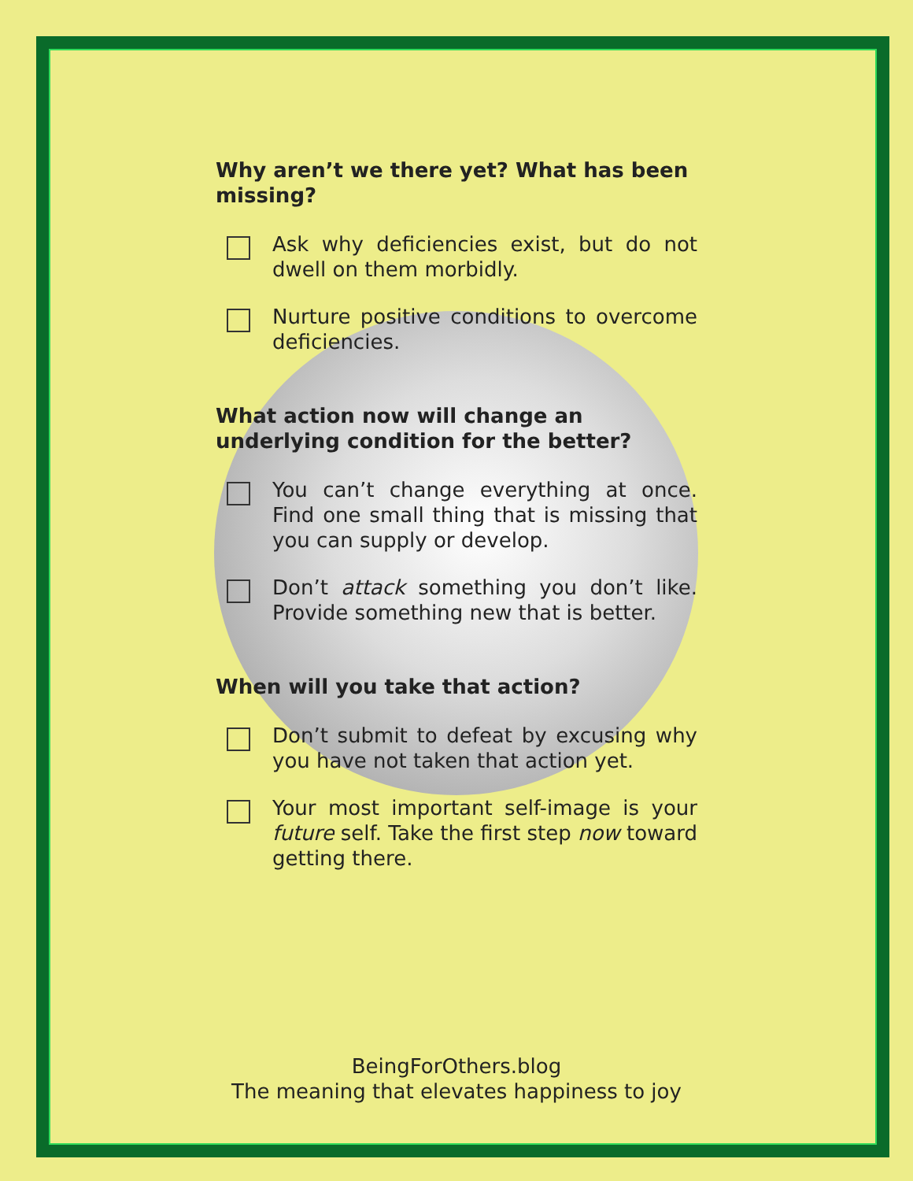Why aren’t we there yet? What has been missing?
Ask why deficiencies exist, but do not dwell on them morbidly.
Nurture positive conditions to overcome deficiencies.
What action now will change an underlying condition for the better?
You can’t change everything at once. Find one small thing that is missing that you can supply or develop.
Don’t attack something you don’t like. Provide something new that is better.
When will you take that action?
Don’t submit to defeat by excusing why you have not taken that action yet.
Your most important self-image is your future self. Take the first step now toward getting there.
BeingForOthers.blog
The meaning that elevates happiness to joy